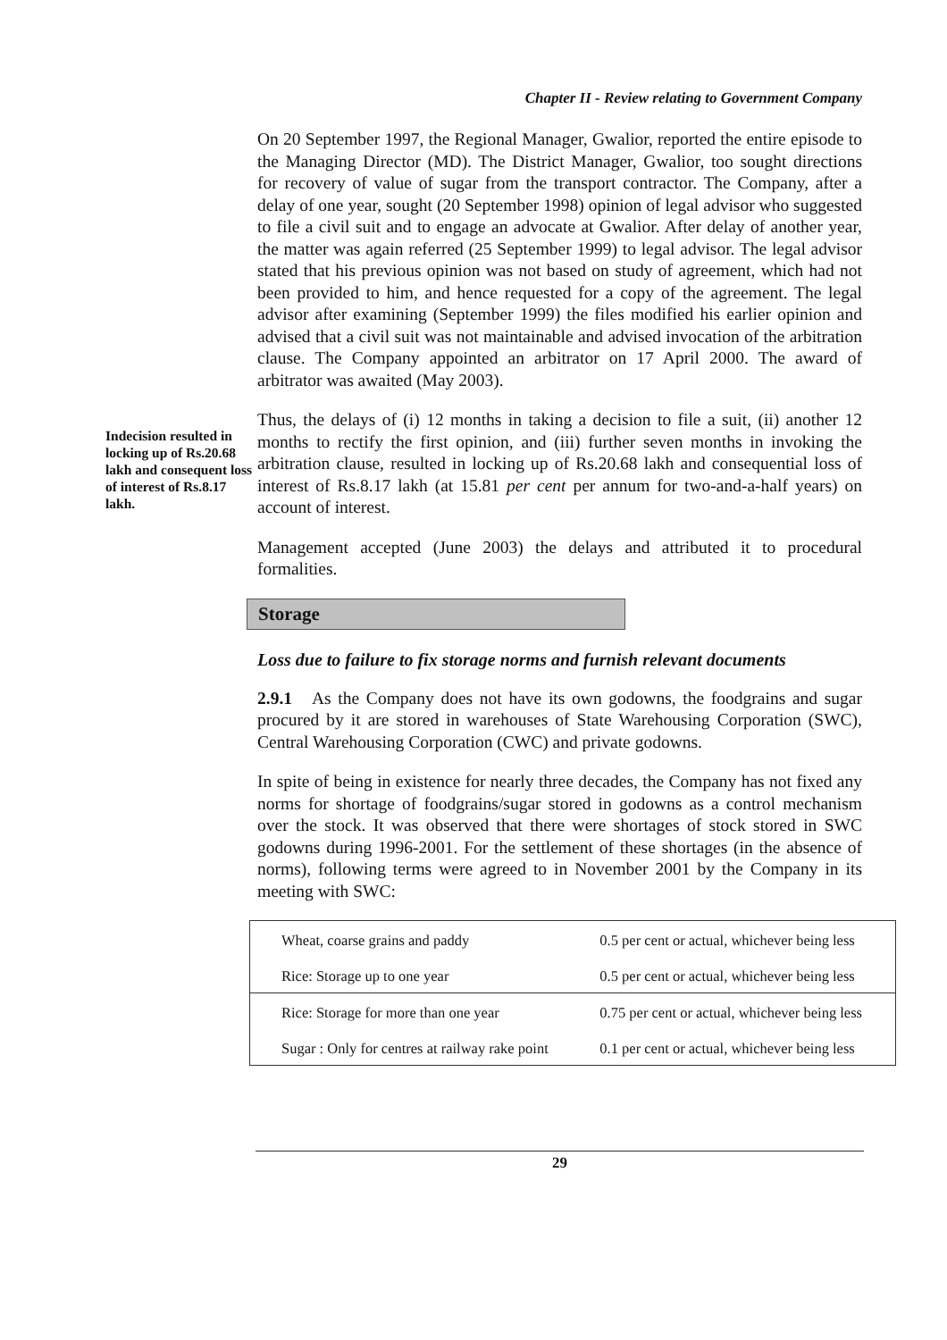Chapter II - Review relating to Government Company
On 20 September 1997, the Regional Manager, Gwalior, reported the entire episode to the Managing Director (MD). The District Manager, Gwalior, too sought directions for recovery of value of sugar from the transport contractor. The Company, after a delay of one year, sought (20 September 1998) opinion of legal advisor who suggested to file a civil suit and to engage an advocate at Gwalior. After delay of another year, the matter was again referred (25 September 1999) to legal advisor. The legal advisor stated that his previous opinion was not based on study of agreement, which had not been provided to him, and hence requested for a copy of the agreement. The legal advisor after examining (September 1999) the files modified his earlier opinion and advised that a civil suit was not maintainable and advised invocation of the arbitration clause. The Company appointed an arbitrator on 17 April 2000. The award of arbitrator was awaited (May 2003).
Indecision resulted in locking up of Rs.20.68 lakh and consequent loss of interest of Rs.8.17 lakh.
Thus, the delays of (i) 12 months in taking a decision to file a suit, (ii) another 12 months to rectify the first opinion, and (iii) further seven months in invoking the arbitration clause, resulted in locking up of Rs.20.68 lakh and consequential loss of interest of Rs.8.17 lakh (at 15.81 per cent per annum for two-and-a-half years) on account of interest.
Management accepted (June 2003) the delays and attributed it to procedural formalities.
Storage
Loss due to failure to fix storage norms and furnish relevant documents
2.9.1 As the Company does not have its own godowns, the foodgrains and sugar procured by it are stored in warehouses of State Warehousing Corporation (SWC), Central Warehousing Corporation (CWC) and private godowns.
In spite of being in existence for nearly three decades, the Company has not fixed any norms for shortage of foodgrains/sugar stored in godowns as a control mechanism over the stock. It was observed that there were shortages of stock stored in SWC godowns during 1996-2001. For the settlement of these shortages (in the absence of norms), following terms were agreed to in November 2001 by the Company in its meeting with SWC:
| Wheat, coarse grains and paddy | 0.5 per cent or actual, whichever being less |
| Rice: Storage up to one year | 0.5 per cent or actual, whichever being less |
| Rice: Storage for more than one year | 0.75 per cent or actual, whichever being less |
| Sugar : Only for centres at railway rake point | 0.1 per cent or actual, whichever being less |
29